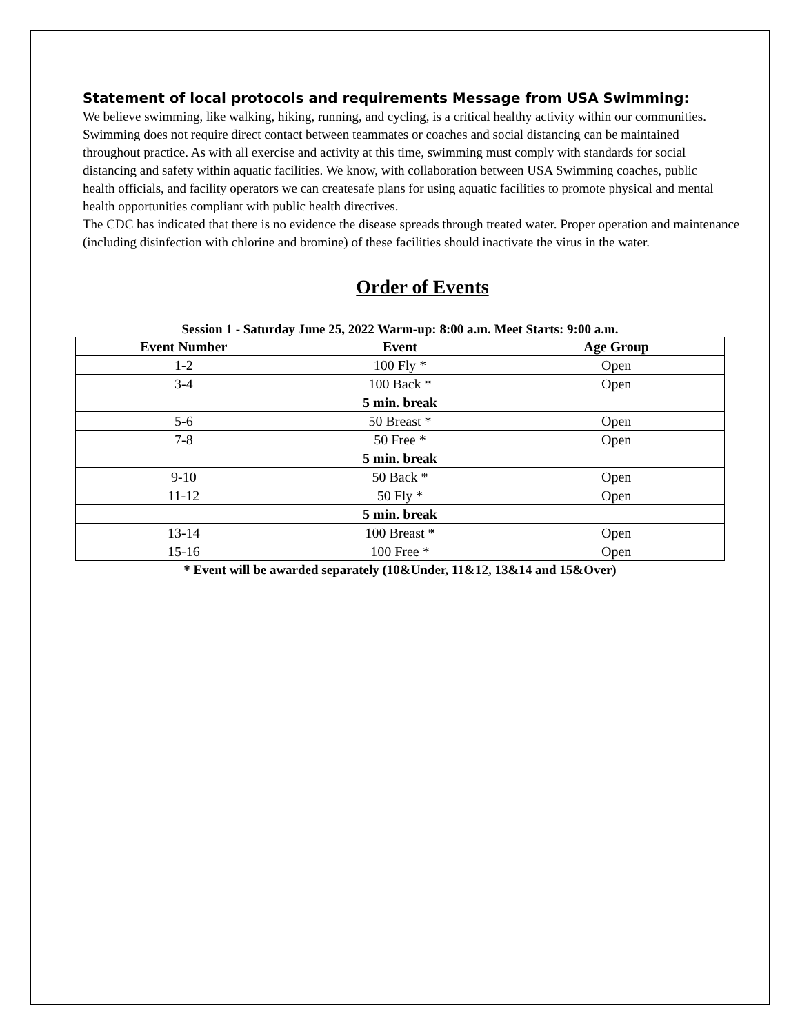Statement of local protocols and requirements Message from USA Swimming:
We believe swimming, like walking, hiking, running, and cycling, is a critical healthy activity within our communities. Swimming does not require direct contact between teammates or coaches and social distancing can be maintained throughout practice. As with all exercise and activity at this time, swimming must comply with standards for social distancing and safety within aquatic facilities. We know, with collaboration between USA Swimming coaches, public health officials, and facility operators we can createsafe plans for using aquatic facilities to promote physical and mental health opportunities compliant with public health directives.
The CDC has indicated that there is no evidence the disease spreads through treated water. Proper operation and maintenance (including disinfection with chlorine and bromine) of these facilities should inactivate the virus in the water.
Order of Events
Session 1 - Saturday June 25, 2022 Warm-up: 8:00 a.m. Meet Starts: 9:00 a.m.
| Event Number | Event | Age Group |
| --- | --- | --- |
| 1-2 | 100 Fly * | Open |
| 3-4 | 100 Back * | Open |
| 5 min. break | | |
| 5-6 | 50 Breast * | Open |
| 7-8 | 50 Free * | Open |
| 5 min. break | | |
| 9-10 | 50 Back * | Open |
| 11-12 | 50 Fly * | Open |
| 5 min. break | | |
| 13-14 | 100 Breast * | Open |
| 15-16 | 100 Free * | Open |
* Event will be awarded separately (10&Under, 11&12, 13&14 and 15&Over)